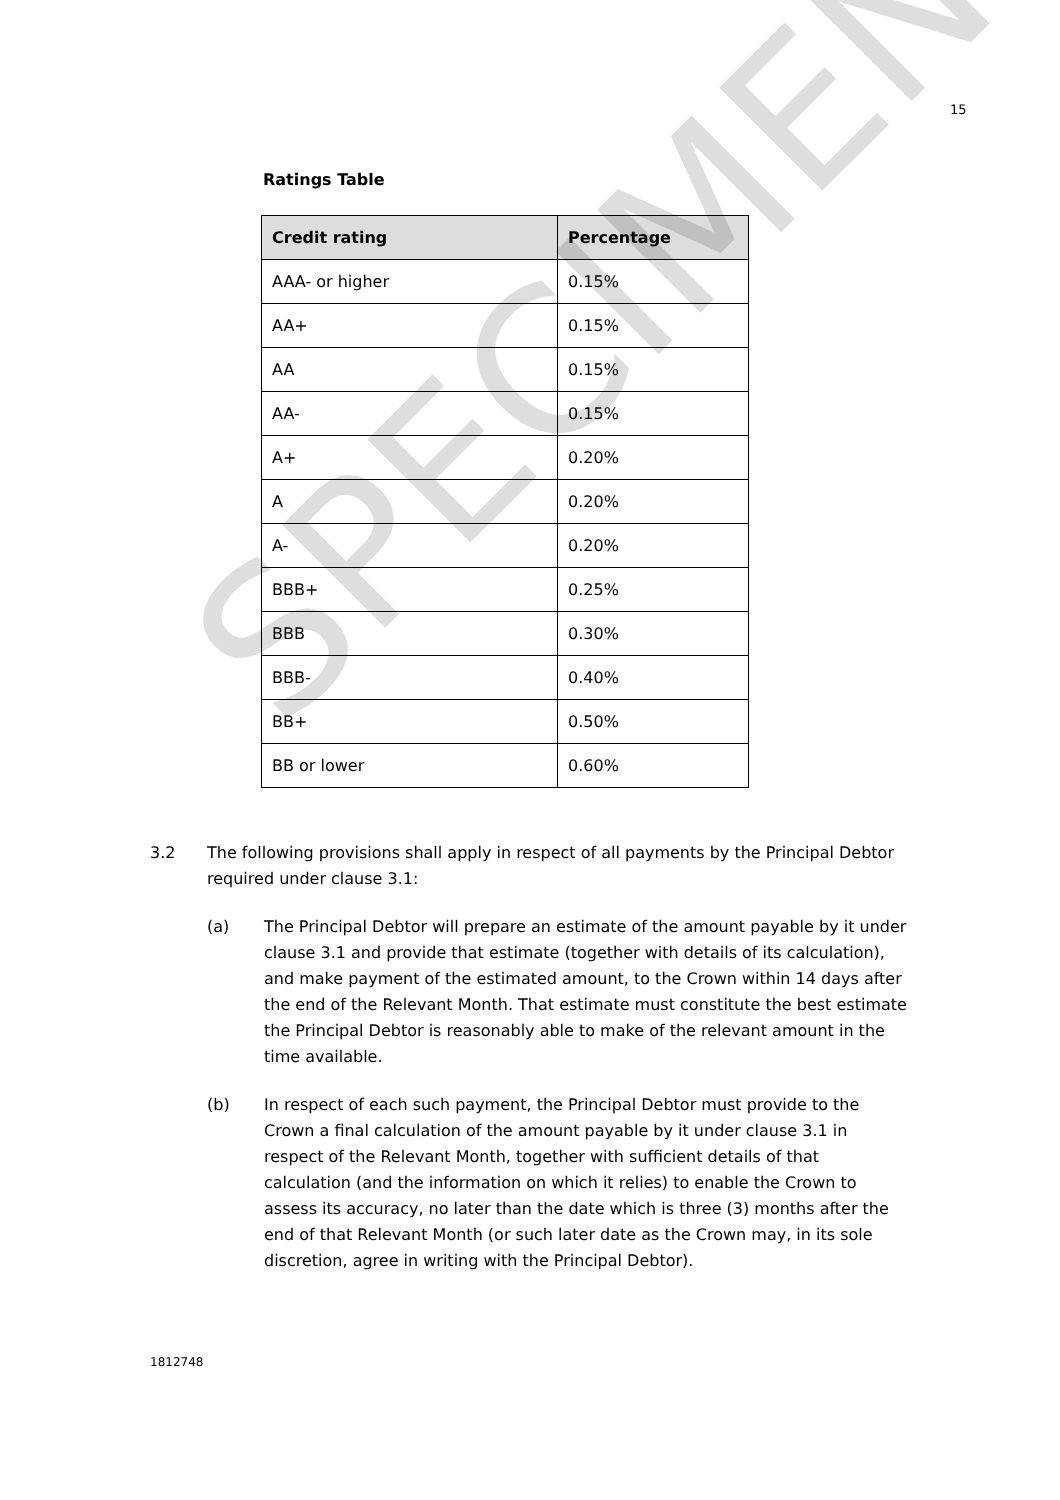15
Ratings Table
| Credit rating | Percentage |
| --- | --- |
| AAA- or higher | 0.15% |
| AA+ | 0.15% |
| AA | 0.15% |
| AA- | 0.15% |
| A+ | 0.20% |
| A | 0.20% |
| A- | 0.20% |
| BBB+ | 0.25% |
| BBB | 0.30% |
| BBB- | 0.40% |
| BB+ | 0.50% |
| BB or lower | 0.60% |
3.2 The following provisions shall apply in respect of all payments by the Principal Debtor required under clause 3.1:
(a) The Principal Debtor will prepare an estimate of the amount payable by it under clause 3.1 and provide that estimate (together with details of its calculation), and make payment of the estimated amount, to the Crown within 14 days after the end of the Relevant Month. That estimate must constitute the best estimate the Principal Debtor is reasonably able to make of the relevant amount in the time available.
(b) In respect of each such payment, the Principal Debtor must provide to the Crown a final calculation of the amount payable by it under clause 3.1 in respect of the Relevant Month, together with sufficient details of that calculation (and the information on which it relies) to enable the Crown to assess its accuracy, no later than the date which is three (3) months after the end of that Relevant Month (or such later date as the Crown may, in its sole discretion, agree in writing with the Principal Debtor).
1812748
SPECIMEN